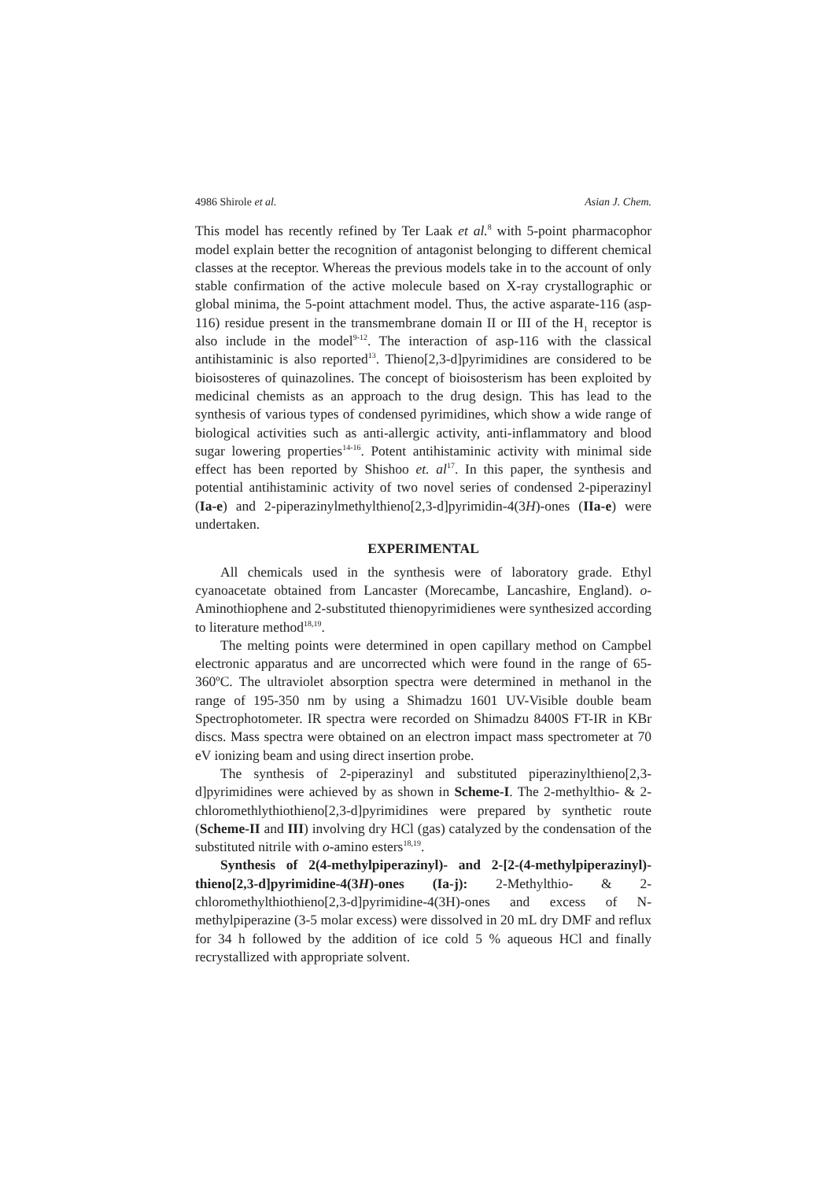4986 Shirole et al. Asian J. Chem.
This model has recently refined by Ter Laak et al.<sup>8</sup> with 5-point pharmacophor model explain better the recognition of antagonist belonging to different chemical classes at the receptor. Whereas the previous models take in to the account of only stable confirmation of the active molecule based on X-ray crystallographic or global minima, the 5-point attachment model. Thus, the active asparate-116 (asp-116) residue present in the transmembrane domain II or III of the H<sub>1</sub> receptor is also include in the model<sup>9-12</sup>. The interaction of asp-116 with the classical antihistaminic is also reported<sup>13</sup>. Thieno[2,3-d]pyrimidines are considered to be bioisosteres of quinazolines. The concept of bioisosterism has been exploited by medicinal chemists as an approach to the drug design. This has lead to the synthesis of various types of condensed pyrimidines, which show a wide range of biological activities such as anti-allergic activity, anti-inflammatory and blood sugar lowering properties<sup>14-16</sup>. Potent antihistaminic activity with minimal side effect has been reported by Shishoo et. al<sup>17</sup>. In this paper, the synthesis and potential antihistaminic activity of two novel series of condensed 2-piperazinyl (Ia-e) and 2-piperazinylmethylthieno[2,3-d]pyrimidin-4(3H)-ones (IIa-e) were undertaken.
EXPERIMENTAL
All chemicals used in the synthesis were of laboratory grade. Ethyl cyanoacetate obtained from Lancaster (Morecambe, Lancashire, England). o-Aminothiophene and 2-substituted thienopyrimidienes were synthesized according to literature method<sup>18,19</sup>.
The melting points were determined in open capillary method on Campbel electronic apparatus and are uncorrected which were found in the range of 65-360ºC. The ultraviolet absorption spectra were determined in methanol in the range of 195-350 nm by using a Shimadzu 1601 UV-Visible double beam Spectrophotometer. IR spectra were recorded on Shimadzu 8400S FT-IR in KBr discs. Mass spectra were obtained on an electron impact mass spectrometer at 70 eV ionizing beam and using direct insertion probe.
The synthesis of 2-piperazinyl and substituted piperazinylthieno[2,3-d]pyrimidines were achieved by as shown in Scheme-I. The 2-methylthio- & 2-chloromethlythiothieno[2,3-d]pyrimidines were prepared by synthetic route (Scheme-II and III) involving dry HCl (gas) catalyzed by the condensation of the substituted nitrile with o-amino esters<sup>18,19</sup>.
Synthesis of 2(4-methylpiperazinyl)- and 2-[2-(4-methylpiperazinyl)-thieno[2,3-d]pyrimidine-4(3H)-ones (Ia-j): 2-Methylthio- & 2-chloromethylthiothieno[2,3-d]pyrimidine-4(3H)-ones and excess of N-methylpiperazine (3-5 molar excess) were dissolved in 20 mL dry DMF and reflux for 34 h followed by the addition of ice cold 5 % aqueous HCl and finally recrystallized with appropriate solvent.